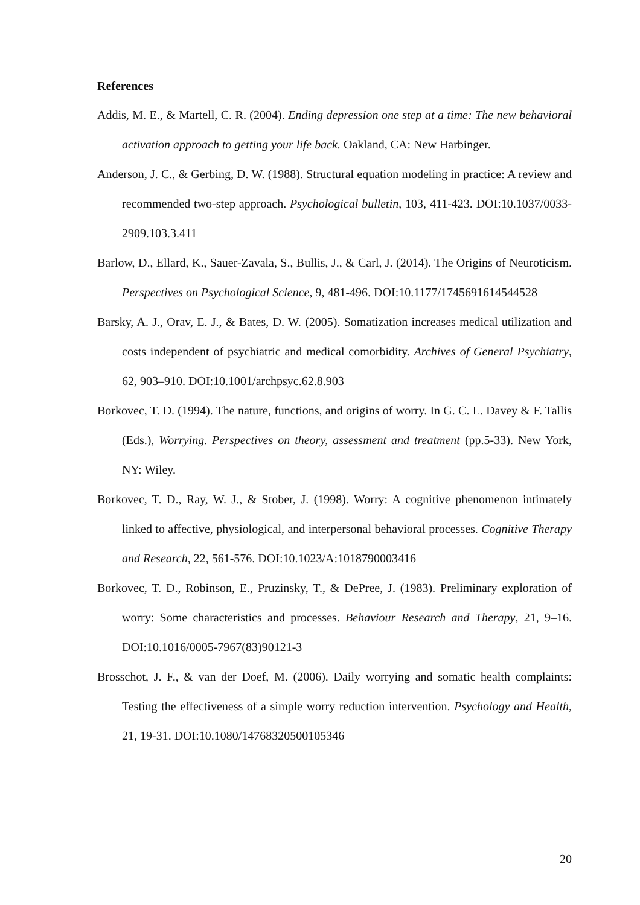References
Addis, M. E., & Martell, C. R. (2004). Ending depression one step at a time: The new behavioral activation approach to getting your life back. Oakland, CA: New Harbinger.
Anderson, J. C., & Gerbing, D. W. (1988). Structural equation modeling in practice: A review and recommended two-step approach. Psychological bulletin, 103, 411-423. DOI:10.1037/0033-2909.103.3.411
Barlow, D., Ellard, K., Sauer-Zavala, S., Bullis, J., & Carl, J. (2014). The Origins of Neuroticism. Perspectives on Psychological Science, 9, 481-496. DOI:10.1177/1745691614544528
Barsky, A. J., Orav, E. J., & Bates, D. W. (2005). Somatization increases medical utilization and costs independent of psychiatric and medical comorbidity. Archives of General Psychiatry, 62, 903–910. DOI:10.1001/archpsyc.62.8.903
Borkovec, T. D. (1994). The nature, functions, and origins of worry. In G. C. L. Davey & F. Tallis (Eds.), Worrying. Perspectives on theory, assessment and treatment (pp.5-33). New York, NY: Wiley.
Borkovec, T. D., Ray, W. J., & Stober, J. (1998). Worry: A cognitive phenomenon intimately linked to affective, physiological, and interpersonal behavioral processes. Cognitive Therapy and Research, 22, 561-576. DOI:10.1023/A:1018790003416
Borkovec, T. D., Robinson, E., Pruzinsky, T., & DePree, J. (1983). Preliminary exploration of worry: Some characteristics and processes. Behaviour Research and Therapy, 21, 9–16. DOI:10.1016/0005-7967(83)90121-3
Brosschot, J. F., & van der Doef, M. (2006). Daily worrying and somatic health complaints: Testing the effectiveness of a simple worry reduction intervention. Psychology and Health, 21, 19-31. DOI:10.1080/14768320500105346
20